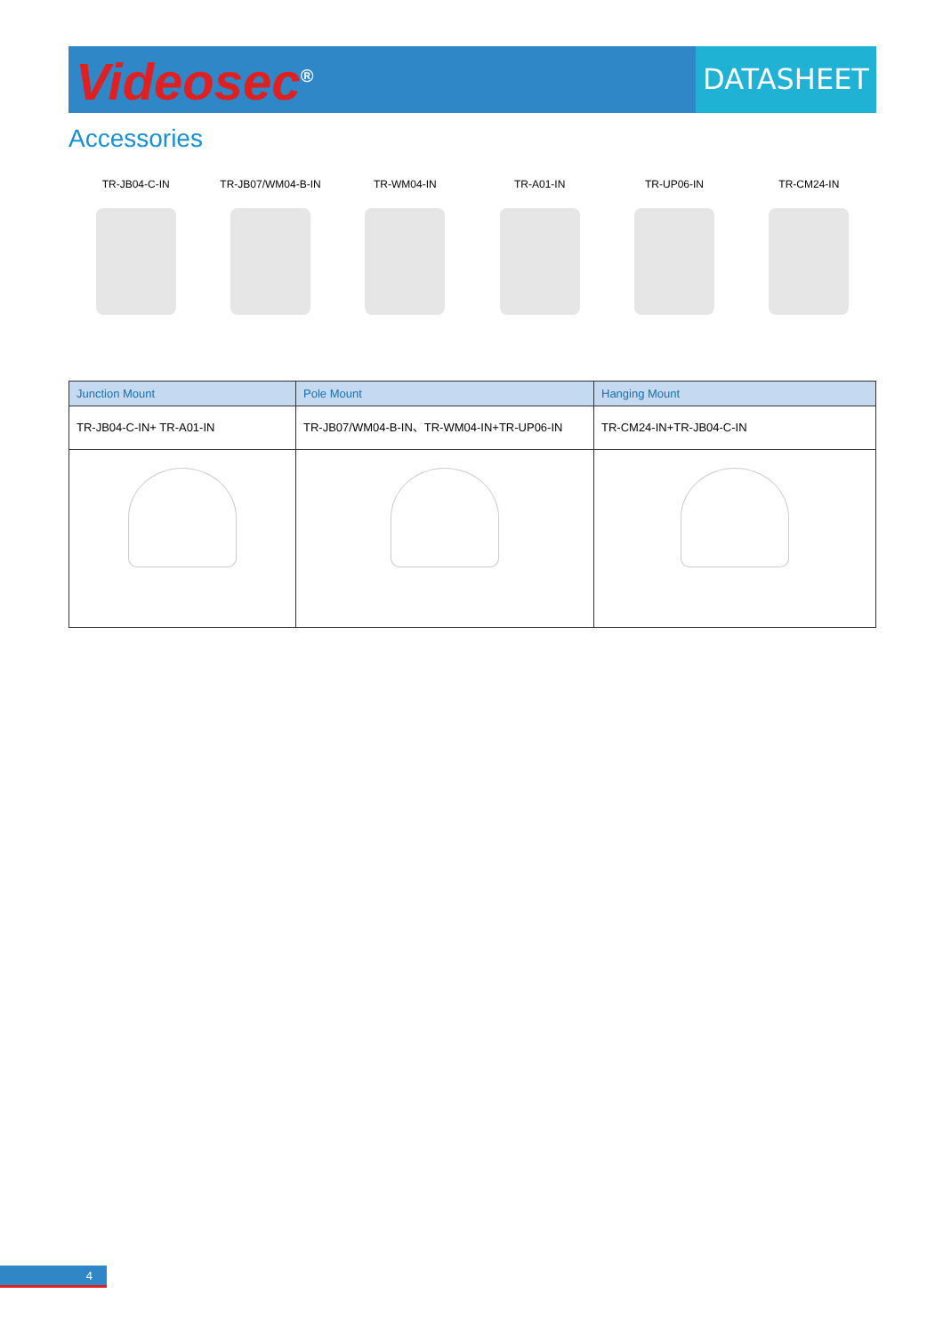Videosec<sup>®</sup> DATASHEET
Accessories
TR-JB04-C-IN TR-JB07/WM04-B-IN TR-WM04-IN TR-A01-IN TR-UP06-IN TR-CM24-IN
| Junction Mount | Pole Mount | Hanging Mount |
| --- | --- | --- |
| TR-JB04-C-IN+ TR-A01-IN | TR-JB07/WM04-B-IN、TR-WM04-IN+TR-UP06-IN | TR-CM24-IN+TR-JB04-C-IN |
4